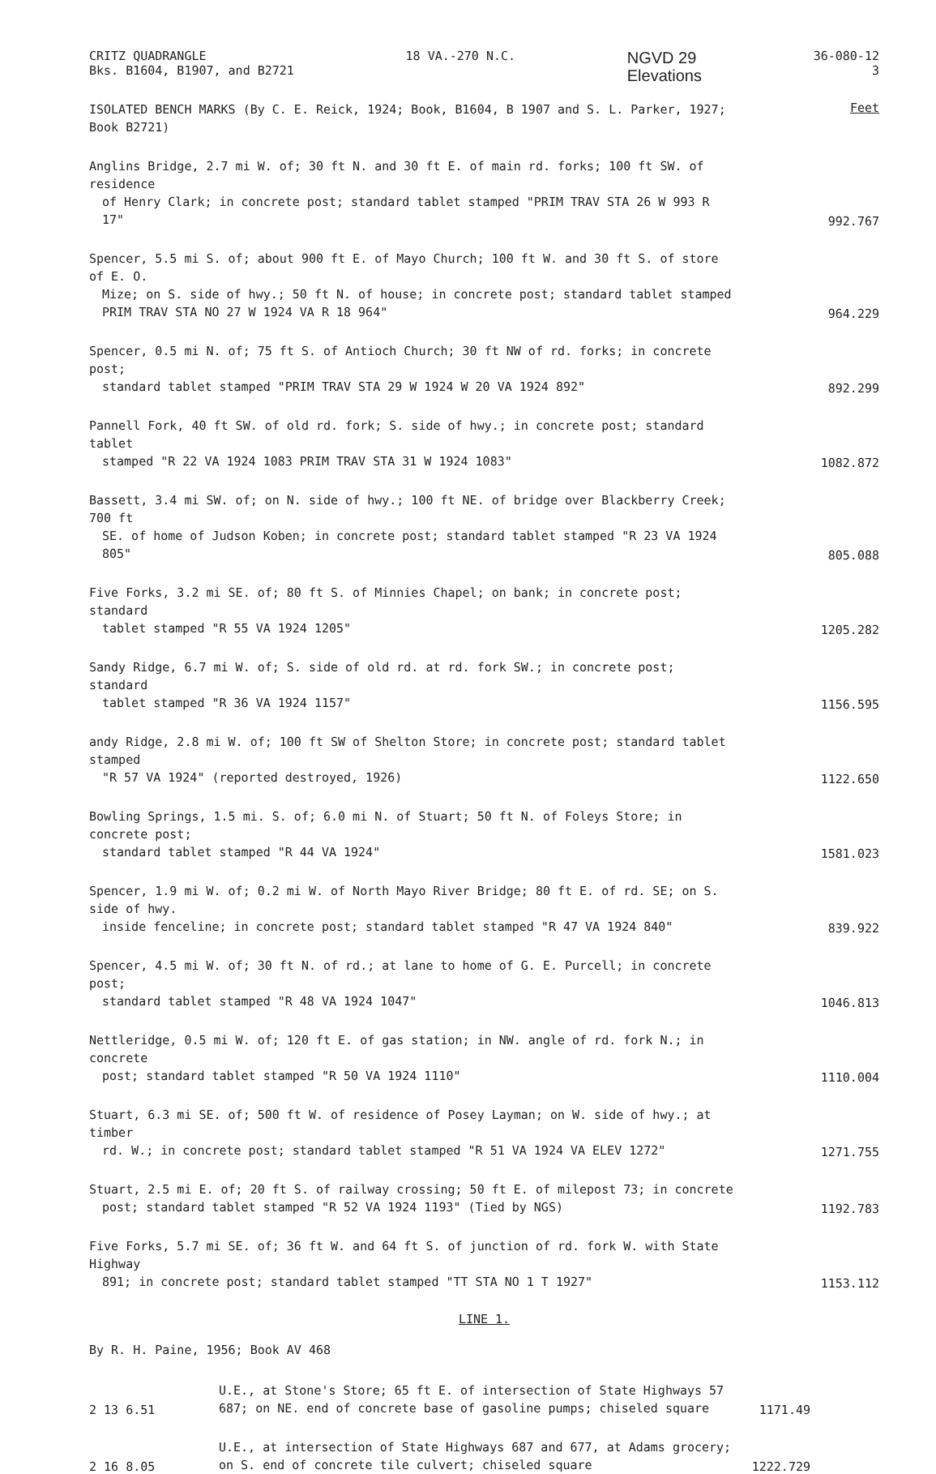CRITZ QUADRANGLE
Bks. B1604, B1907, and B2721
18 VA.-270 N.C.
NGVD 29
Elevations
36-080-12
3
ISOLATED BENCH MARKS (By C. E. Reick, 1924; Book, B1604, B 1907 and S. L. Parker, 1927; Book B2721)
Feet
Anglins Bridge, 2.7 mi W. of; 30 ft N. and 30 ft E. of main rd. forks; 100 ft SW. of residence
of Henry Clark; in concrete post; standard tablet stamped "PRIM TRAV STA 26 W 993 R 17"
992.767
Spencer, 5.5 mi S. of; about 900 ft E. of Mayo Church; 100 ft W. and 30 ft S. of store of E. O.
Mize; on S. side of hwy.; 50 ft N. of house; in concrete post; standard tablet stamped PRIM TRAV STA NO 27 W 1924 VA R 18 964"
964.229
Spencer, 0.5 mi N. of; 75 ft S. of Antioch Church; 30 ft NW of rd. forks; in concrete post;
standard tablet stamped "PRIM TRAV STA 29 W 1924 W 20 VA 1924 892"
892.299
Pannell Fork, 40 ft SW. of old rd. fork; S. side of hwy.; in concrete post; standard tablet
stamped "R 22 VA 1924 1083 PRIM TRAV STA 31 W 1924 1083"
1082.872
Bassett, 3.4 mi SW. of; on N. side of hwy.; 100 ft NE. of bridge over Blackberry Creek; 700 ft
SE. of home of Judson Koben; in concrete post; standard tablet stamped "R 23 VA 1924 805"
805.088
Five Forks, 3.2 mi SE. of; 80 ft S. of Minnies Chapel; on bank; in concrete post; standard
tablet stamped "R 55 VA 1924 1205"
1205.282
Sandy Ridge, 6.7 mi W. of; S. side of old rd. at rd. fork SW.; in concrete post; standard
tablet stamped "R 36 VA 1924 1157"
1156.595
andy Ridge, 2.8 mi W. of; 100 ft SW of Shelton Store; in concrete post; standard tablet stamped
"R 57 VA 1924" (reported destroyed, 1926)
1122.650
Bowling Springs, 1.5 mi. S. of; 6.0 mi N. of Stuart; 50 ft N. of Foleys Store; in concrete post;
standard tablet stamped "R 44 VA 1924"
1581.023
Spencer, 1.9 mi W. of; 0.2 mi W. of North Mayo River Bridge; 80 ft E. of rd. SE; on S. side of hwy.
inside fenceline; in concrete post; standard tablet stamped "R 47 VA 1924 840"
839.922
Spencer, 4.5 mi W. of; 30 ft N. of rd.; at lane to home of G. E. Purcell; in concrete post;
standard tablet stamped "R 48 VA 1924 1047"
1046.813
Nettleridge, 0.5 mi W. of; 120 ft E. of gas station; in NW. angle of rd. fork N.; in concrete
post; standard tablet stamped "R 50 VA 1924 1110"
1110.004
Stuart, 6.3 mi SE. of; 500 ft W. of residence of Posey Layman; on W. side of hwy.; at timber
rd. W.; in concrete post; standard tablet stamped "R 51 VA 1924 VA ELEV 1272"
1271.755
Stuart, 2.5 mi E. of; 20 ft S. of railway crossing; 50 ft E. of milepost 73; in concrete
post; standard tablet stamped "R 52 VA 1924 1193" (Tied by NGS)
1192.783
Five Forks, 5.7 mi SE. of; 36 ft W. and 64 ft S. of junction of rd. fork W. with State Highway
891; in concrete post; standard tablet stamped "TT STA NO 1 T 1927"
1153.112
LINE 1.
By R. H. Paine, 1956; Book AV 468
2 13 6.51
U.E., at Stone's Store; 65 ft E. of intersection of State Highways 57 687; on NE. end of concrete base of gasoline pumps; chiseled square
1171.49
2 16 8.05
U.E., at intersection of State Highways 687 and 677, at Adams grocery; on S. end of concrete tile culvert; chiseled square
1222.729